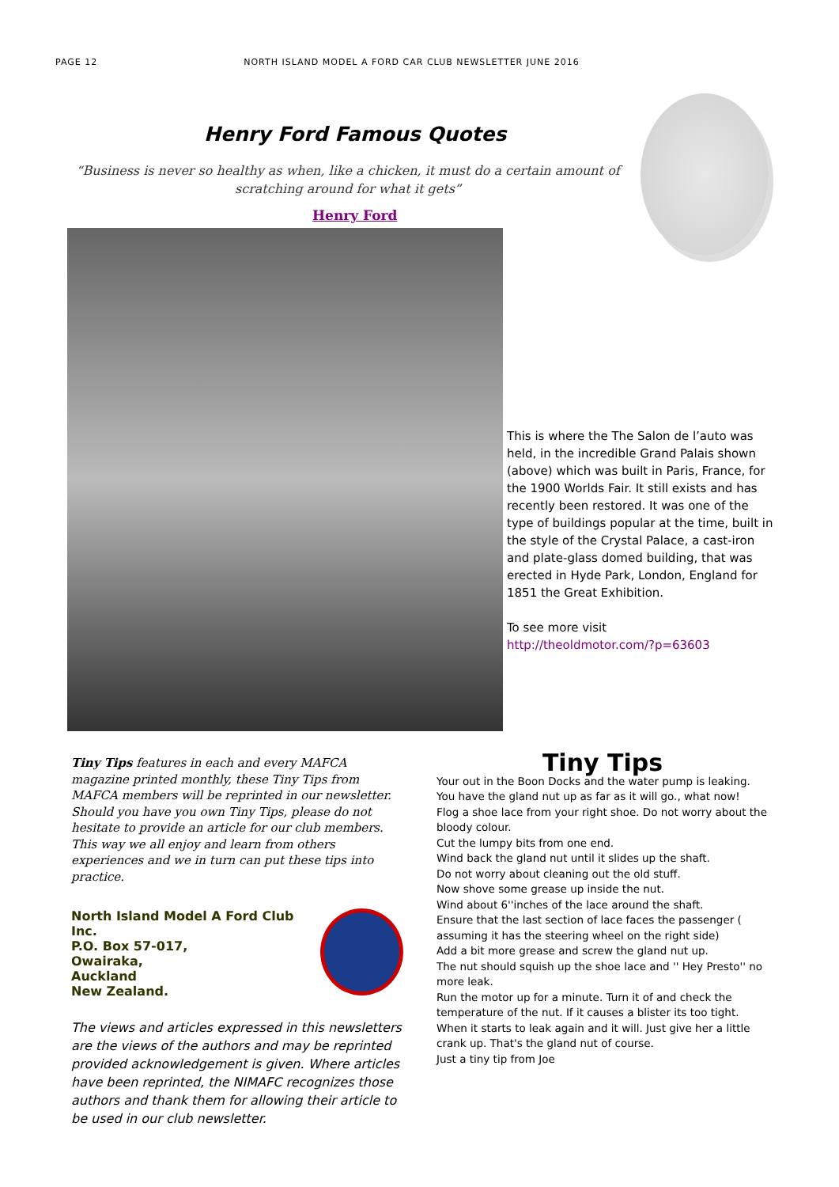PAGE 12 NORTH ISLAND MODEL A FORD CAR CLUB NEWSLETTER JUNE 2016
Henry Ford Famous Quotes
“Business is never so healthy as when, like a chicken, it must do a certain amount of scratching around for what it gets”
Henry Ford
This is where the The Salon de l’auto was held, in the incredible Grand Palais shown (above) which was built in Paris, France, for the 1900 Worlds Fair. It still exists and has recently been restored. It was one of the type of buildings popular at the time, built in the style of the Crystal Palace, a cast-iron and plate-glass domed building, that was erected in Hyde Park, London, England for 1851 the Great Exhibition.
To see more visit
http://theoldmotor.com/?p=63603
Tiny Tips features in each and every MAFCA magazine printed monthly, these Tiny Tips from MAFCA members will be reprinted in our newsletter. Should you have you own Tiny Tips, please do not hesitate to provide an article for our club members. This way we all enjoy and learn from others experiences and we in turn can put these tips into practice.
North Island Model A Ford Club Inc.
P.O. Box 57-017,
Owairaka,
Auckland
New Zealand.
The views and articles expressed in this newsletters are the views of the authors and may be reprinted provided acknowledgement is given. Where articles have been reprinted, the NIMAFC recognizes those authors and thank them for allowing their article to be used in our club newsletter.
Tiny Tips
Your out in the Boon Docks and the water pump is leaking.
You have the gland nut up as far as it will go., what now!
Flog a shoe lace from your right shoe. Do not worry about the bloody colour.
Cut the lumpy bits from one end.
Wind back the gland nut until it slides up the shaft.
Do not worry about cleaning out the old stuff.
Now shove some grease up inside the nut.
Wind about 6''inches of the lace around the shaft.
Ensure that the last section of lace faces the passenger ( assuming it has the steering wheel on the right side)
Add a bit more grease and screw the gland nut up.
The nut should squish up the shoe lace and '' Hey Presto'' no more leak.
Run the motor up for a minute. Turn it of and check the temperature of the nut. If it causes a blister its too tight.
When it starts to leak again and it will. Just give her a little crank up. That's the gland nut of course.
Just a tiny tip from Joe